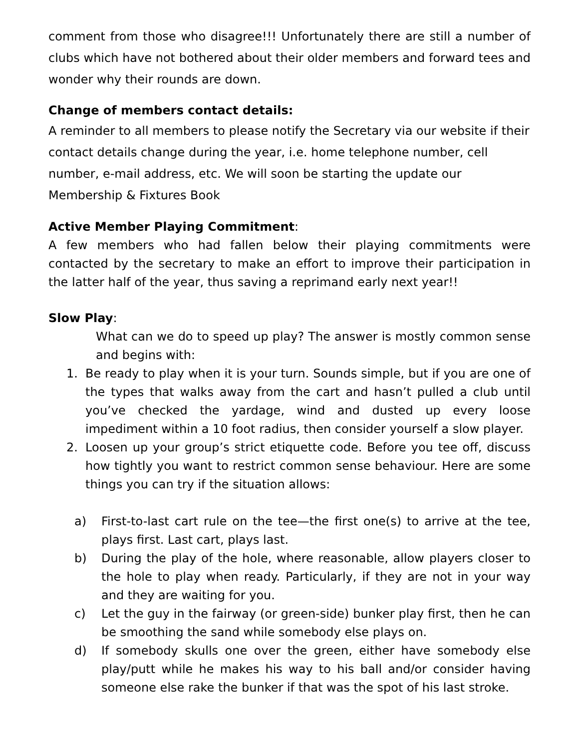comment from those who disagree!!! Unfortunately there are still a number of clubs which have not bothered about their older members and forward tees and wonder why their rounds are down.
Change of members contact details:
A reminder to all members to please notify the Secretary via our website if their contact details change during the year, i.e. home telephone number, cell number, e-mail address, etc. We will soon be starting the update our Membership & Fixtures Book
Active Member Playing Commitment:
A few members who had fallen below their playing commitments were contacted by the secretary to make an effort to improve their participation in the latter half of the year, thus saving a reprimand early next year!!
Slow Play:
What can we do to speed up play? The answer is mostly common sense and begins with:
1. Be ready to play when it is your turn. Sounds simple, but if you are one of the types that walks away from the cart and hasn’t pulled a club until you’ve checked the yardage, wind and dusted up every loose impediment within a 10 foot radius, then consider yourself a slow player.
2. Loosen up your group’s strict etiquette code. Before you tee off, discuss how tightly you want to restrict common sense behaviour. Here are some things you can try if the situation allows:
a) First-to-last cart rule on the tee—the first one(s) to arrive at the tee, plays first. Last cart, plays last.
b) During the play of the hole, where reasonable, allow players closer to the hole to play when ready. Particularly, if they are not in your way and they are waiting for you.
c) Let the guy in the fairway (or green-side) bunker play first, then he can be smoothing the sand while somebody else plays on.
d) If somebody skulls one over the green, either have somebody else play/putt while he makes his way to his ball and/or consider having someone else rake the bunker if that was the spot of his last stroke.